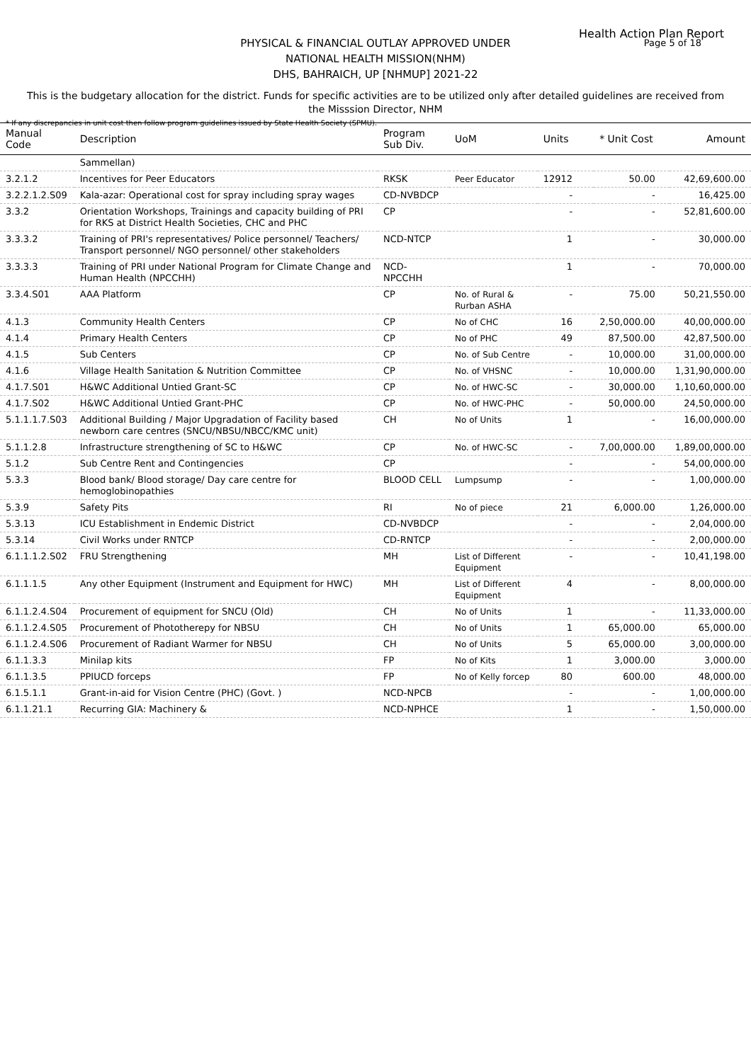Health Action Plan Report
Page 5 of 18
PHYSICAL & FINANCIAL OUTLAY APPROVED UNDER
NATIONAL HEALTH MISSION(NHM)
DHS, BAHRAICH, UP [NHMUP] 2021-22
This is the budgetary allocation for the district. Funds for specific activities are to be utilized only after detailed guidelines are received from the Misssion Director, NHM
* If any discrepancies in unit cost then follow program guidelines issued by State Health Society (SPMU).
| Manual Code | Description | Program Sub Div. | UoM | Units | * Unit Cost | Amount |
| --- | --- | --- | --- | --- | --- | --- |
| | Sammellan) | | | | | |
| 3.2.1.2 | Incentives for Peer Educators | RKSK | Peer Educator | 12912 | 50.00 | 42,69,600.00 |
| 3.2.2.1.2.S09 | Kala-azar: Operational cost for spray including spray wages | CD-NVBDCP | | - | - | 16,425.00 |
| 3.3.2 | Orientation Workshops, Trainings and capacity building of PRI for RKS at District Health Societies, CHC and PHC | CP | | - | - | 52,81,600.00 |
| 3.3.3.2 | Training of PRI's representatives/ Police personnel/ Teachers/ Transport personnel/ NGO personnel/ other stakeholders | NCD-NTCP | | 1 | - | 30,000.00 |
| 3.3.3.3 | Training of PRI under National Program for Climate Change and Human Health (NPCCHH) | NCD-NPCCHH | | 1 | - | 70,000.00 |
| 3.3.4.S01 | AAA Platform | CP | No. of Rural & Rurban ASHA | - | 75.00 | 50,21,550.00 |
| 4.1.3 | Community Health Centers | CP | No of CHC | 16 | 2,50,000.00 | 40,00,000.00 |
| 4.1.4 | Primary Health Centers | CP | No of PHC | 49 | 87,500.00 | 42,87,500.00 |
| 4.1.5 | Sub Centers | CP | No. of Sub Centre | - | 10,000.00 | 31,00,000.00 |
| 4.1.6 | Village Health Sanitation & Nutrition Committee | CP | No. of VHSNC | - | 10,000.00 | 1,31,90,000.00 |
| 4.1.7.S01 | H&WC Additional Untied Grant-SC | CP | No. of HWC-SC | - | 30,000.00 | 1,10,60,000.00 |
| 4.1.7.S02 | H&WC Additional Untied Grant-PHC | CP | No. of HWC-PHC | - | 50,000.00 | 24,50,000.00 |
| 5.1.1.1.7.S03 | Additional Building / Major Upgradation of Facility based newborn care centres (SNCU/NBSU/NBCC/KMC unit) | CH | No of Units | 1 | - | 16,00,000.00 |
| 5.1.1.2.8 | Infrastructure strengthening of SC to H&WC | CP | No. of HWC-SC | - | 7,00,000.00 | 1,89,00,000.00 |
| 5.1.2 | Sub Centre Rent and Contingencies | CP | | - | - | 54,00,000.00 |
| 5.3.3 | Blood bank/ Blood storage/ Day care centre for hemoglobinopathies | BLOOD CELL | Lumpsump | - | - | 1,00,000.00 |
| 5.3.9 | Safety Pits | RI | No of piece | 21 | 6,000.00 | 1,26,000.00 |
| 5.3.13 | ICU Establishment in Endemic District | CD-NVBDCP | | - | - | 2,04,000.00 |
| 5.3.14 | Civil Works under RNTCP | CD-RNTCP | | - | - | 2,00,000.00 |
| 6.1.1.1.2.S02 | FRU Strengthening | MH | List of Different Equipment | - | - | 10,41,198.00 |
| 6.1.1.1.5 | Any other Equipment (Instrument and Equipment for HWC) | MH | List of Different Equipment | 4 | - | 8,00,000.00 |
| 6.1.1.2.4.S04 | Procurement of equipment for SNCU (Old) | CH | No of Units | 1 | - | 11,33,000.00 |
| 6.1.1.2.4.S05 | Procurement of Phototherepy for NBSU | CH | No of Units | 1 | 65,000.00 | 65,000.00 |
| 6.1.1.2.4.S06 | Procurement of Radiant Warmer for NBSU | CH | No of Units | 5 | 65,000.00 | 3,00,000.00 |
| 6.1.1.3.3 | Minilap kits | FP | No of Kits | 1 | 3,000.00 | 3,000.00 |
| 6.1.1.3.5 | PPIUCD forceps | FP | No of Kelly forcep | 80 | 600.00 | 48,000.00 |
| 6.1.5.1.1 | Grant-in-aid for Vision Centre (PHC) (Govt. ) | NCD-NPCB | | - | - | 1,00,000.00 |
| 6.1.1.21.1 | Recurring GIA: Machinery & | NCD-NPHCE | | 1 | - | 1,50,000.00 |